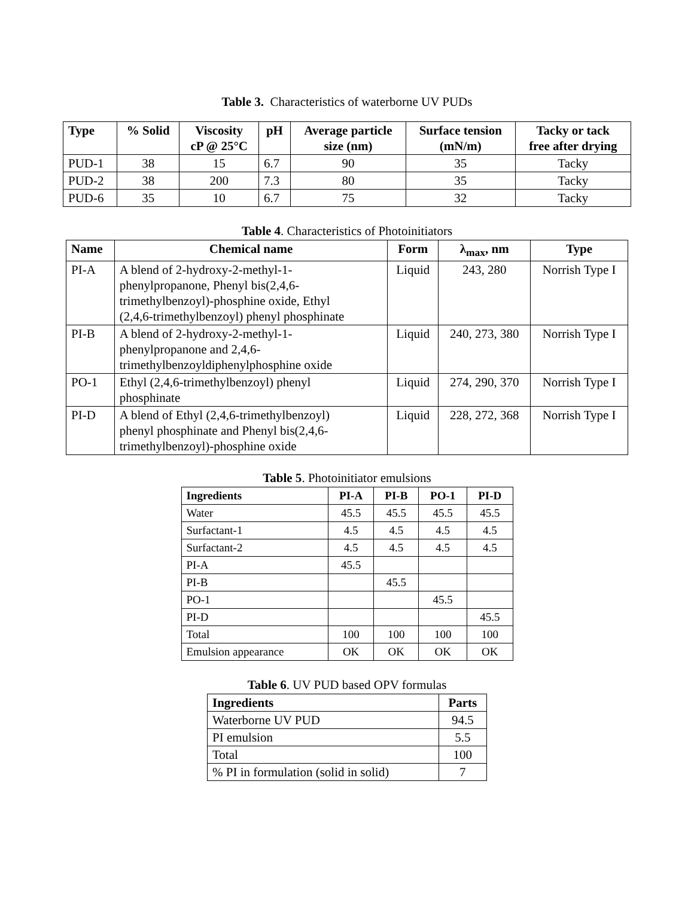Table 3. Characteristics of waterborne UV PUDs
| Type | % Solid | Viscosity cP @ 25°C | pH | Average particle size (nm) | Surface tension (mN/m) | Tacky or tack free after drying |
| --- | --- | --- | --- | --- | --- | --- |
| PUD-1 | 38 | 15 | 6.7 | 90 | 35 | Tacky |
| PUD-2 | 38 | 200 | 7.3 | 80 | 35 | Tacky |
| PUD-6 | 35 | 10 | 6.7 | 75 | 32 | Tacky |
Table 4. Characteristics of Photoinitiators
| Name | Chemical name | Form | λ<sub>max</sub>, nm | Type |
| --- | --- | --- | --- | --- |
| PI-A | A blend of 2-hydroxy-2-methyl-1- phenylpropanone, Phenyl bis(2,4,6- trimethylbenzoyl)-phosphine oxide, Ethyl (2,4,6-trimethylbenzoyl) phenyl phosphinate | Liquid | 243, 280 | Norrish Type I |
| PI-B | A blend of 2-hydroxy-2-methyl-1- phenylpropanone and 2,4,6- trimethylbenzoyldiphenylphosphine oxide | Liquid | 240, 273, 380 | Norrish Type I |
| PO-1 | Ethyl (2,4,6-trimethylbenzoyl) phenyl phosphinate | Liquid | 274, 290, 370 | Norrish Type I |
| PI-D | A blend of Ethyl (2,4,6-trimethylbenzoyl) phenyl phosphinate and Phenyl bis(2,4,6- trimethylbenzoyl)-phosphine oxide | Liquid | 228, 272, 368 | Norrish Type I |
Table 5. Photoinitiator emulsions
| Ingredients | PI-A | PI-B | PO-1 | PI-D |
| --- | --- | --- | --- | --- |
| Water | 45.5 | 45.5 | 45.5 | 45.5 |
| Surfactant-1 | 4.5 | 4.5 | 4.5 | 4.5 |
| Surfactant-2 | 4.5 | 4.5 | 4.5 | 4.5 |
| PI-A | 45.5 | | | |
| PI-B | | 45.5 | | |
| PO-1 | | | 45.5 | |
| PI-D | | | | 45.5 |
| Total | 100 | 100 | 100 | 100 |
| Emulsion appearance | OK | OK | OK | OK |
Table 6. UV PUD based OPV formulas
| Ingredients | Parts |
| --- | --- |
| Waterborne UV PUD | 94.5 |
| PI emulsion | 5.5 |
| Total | 100 |
| % PI in formulation (solid in solid) | 7 |